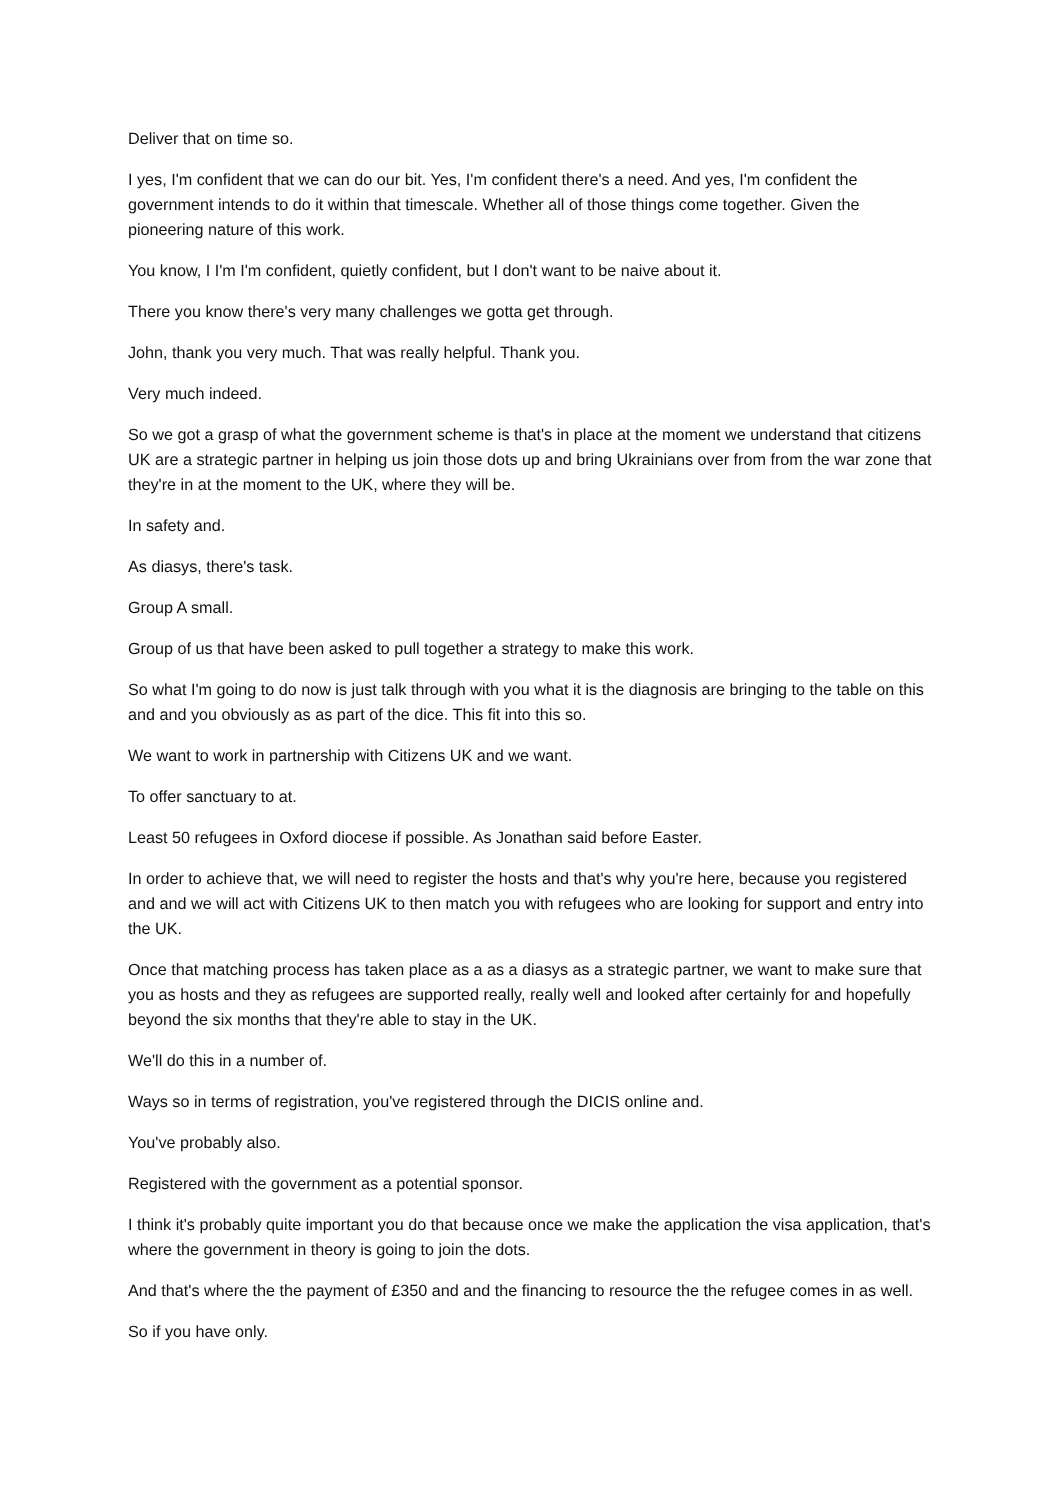Deliver that on time so.
I yes, I'm confident that we can do our bit. Yes, I'm confident there's a need. And yes, I'm confident the government intends to do it within that timescale. Whether all of those things come together. Given the pioneering nature of this work.
You know, I I'm I'm confident, quietly confident, but I don't want to be naive about it.
There you know there's very many challenges we gotta get through.
John, thank you very much. That was really helpful. Thank you.
Very much indeed.
So we got a grasp of what the government scheme is that's in place at the moment we understand that citizens UK are a strategic partner in helping us join those dots up and bring Ukrainians over from from the war zone that they're in at the moment to the UK, where they will be.
In safety and.
As diasys, there's task.
Group A small.
Group of us that have been asked to pull together a strategy to make this work.
So what I'm going to do now is just talk through with you what it is the diagnosis are bringing to the table on this and and you obviously as as part of the dice. This fit into this so.
We want to work in partnership with Citizens UK and we want.
To offer sanctuary to at.
Least 50 refugees in Oxford diocese if possible. As Jonathan said before Easter.
In order to achieve that, we will need to register the hosts and that's why you're here, because you registered and and we will act with Citizens UK to then match you with refugees who are looking for support and entry into the UK.
Once that matching process has taken place as a as a diasys as a strategic partner, we want to make sure that you as hosts and they as refugees are supported really, really well and looked after certainly for and hopefully beyond the six months that they're able to stay in the UK.
We'll do this in a number of.
Ways so in terms of registration, you've registered through the DICIS online and.
You've probably also.
Registered with the government as a potential sponsor.
I think it's probably quite important you do that because once we make the application the visa application, that's where the government in theory is going to join the dots.
And that's where the the payment of £350 and and the financing to resource the the refugee comes in as well.
So if you have only.